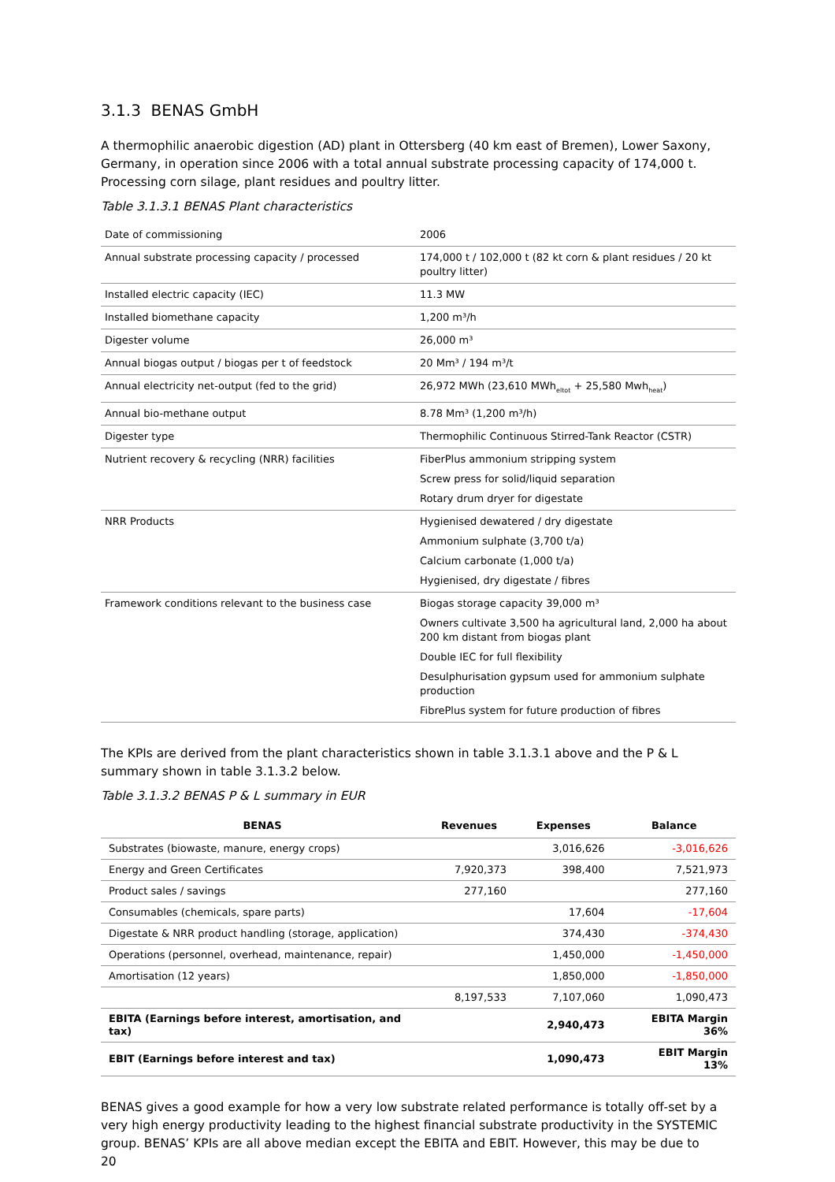3.1.3 BENAS GmbH
A thermophilic anaerobic digestion (AD) plant in Ottersberg (40 km east of Bremen), Lower Saxony, Germany, in operation since 2006 with a total annual substrate processing capacity of 174,000 t. Processing corn silage, plant residues and poultry litter.
Table 3.1.3.1 BENAS Plant characteristics
| Date of commissioning | 2006 |
| Annual substrate processing capacity / processed | 174,000 t / 102,000 t (82 kt corn & plant residues / 20 kt poultry litter) |
| Installed electric capacity (IEC) | 11.3 MW |
| Installed biomethane capacity | 1,200 m³/h |
| Digester volume | 26,000 m³ |
| Annual biogas output / biogas per t of feedstock | 20 Mm³ / 194 m³/t |
| Annual electricity net-output (fed to the grid) | 26,972 MWh (23,610 MWh<sub>eltot</sub> + 25,580 Mwh<sub>heat</sub>) |
| Annual bio-methane output | 8.78 Mm³ (1,200 m³/h) |
| Digester type | Thermophilic Continuous Stirred-Tank Reactor (CSTR) |
| Nutrient recovery & recycling (NRR) facilities | FiberPlus ammonium stripping system Screw press for solid/liquid separation Rotary drum dryer for digestate |
| NRR Products | Hygienised dewatered / dry digestate Ammonium sulphate (3,700 t/a) Calcium carbonate (1,000 t/a) Hygienised, dry digestate / fibres |
| Framework conditions relevant to the business case | Biogas storage capacity 39,000 m³ Owners cultivate 3,500 ha agricultural land, 2,000 ha about 200 km distant from biogas plant Double IEC for full flexibility Desulphurisation gypsum used for ammonium sulphate production FibrePlus system for future production of fibres |
The KPIs are derived from the plant characteristics shown in table 3.1.3.1 above and the P & L summary shown in table 3.1.3.2 below.
Table 3.1.3.2 BENAS P & L summary in EUR
| BENAS | Revenues | Expenses | Balance |
| --- | --- | --- | --- |
| Substrates (biowaste, manure, energy crops) | | 3,016,626 | -3,016,626 |
| Energy and Green Certificates | 7,920,373 | 398,400 | 7,521,973 |
| Product sales / savings | 277,160 | | 277,160 |
| Consumables (chemicals, spare parts) | | 17,604 | -17,604 |
| Digestate & NRR product handling (storage, application) | | 374,430 | -374,430 |
| Operations (personnel, overhead, maintenance, repair) | | 1,450,000 | -1,450,000 |
| Amortisation (12 years) | | 1,850,000 | -1,850,000 |
| | 8,197,533 | 7,107,060 | 1,090,473 |
| EBITA (Earnings before interest, amortisation, and tax) | | 2,940,473 | EBITA Margin 36% |
| EBIT (Earnings before interest and tax) | | 1,090,473 | EBIT Margin 13% |
BENAS gives a good example for how a very low substrate related performance is totally off-set by a very high energy productivity leading to the highest financial substrate productivity in the SYSTEMIC group. BENAS’ KPIs are all above median except the EBITA and EBIT. However, this may be due to
20